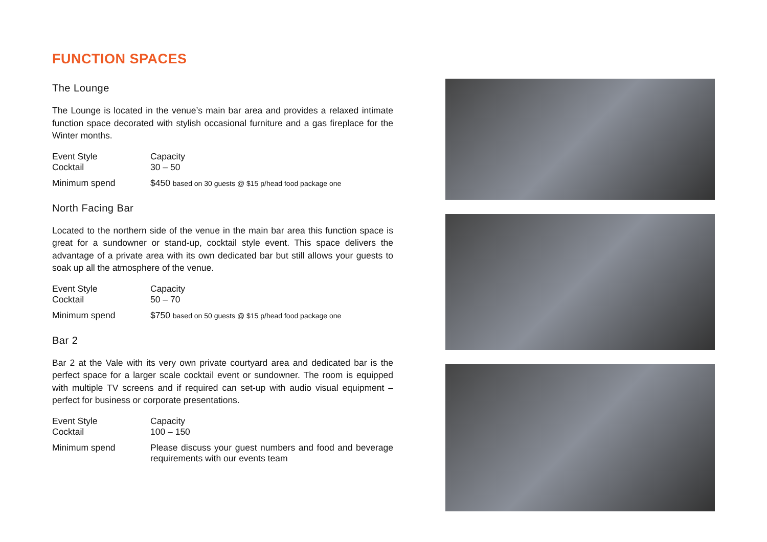FUNCTION SPACES
The Lounge
The Lounge is located in the venue’s main bar area and provides a relaxed intimate function space decorated with stylish occasional furniture and a gas fireplace for the Winter months.
| Event Style | Capacity |
| --- | --- |
| Cocktail | 30 – 50 |
| Minimum spend | $450 based on 30 guests @ $15 p/head food package one |
North Facing Bar
Located to the northern side of the venue in the main bar area this function space is great for a sundowner or stand-up, cocktail style event. This space delivers the advantage of a private area with its own dedicated bar but still allows your guests to soak up all the atmosphere of the venue.
| Event Style | Capacity |
| --- | --- |
| Cocktail | 50 – 70 |
| Minimum spend | $750 based on 50 guests @ $15 p/head food package one |
Bar 2
Bar 2 at the Vale with its very own private courtyard area and dedicated bar is the perfect space for a larger scale cocktail event or sundowner. The room is equipped with multiple TV screens and if required can set-up with audio visual equipment – perfect for business or corporate presentations.
| Event Style | Capacity |
| --- | --- |
| Cocktail | 100 – 150 |
| Minimum spend | Please discuss your guest numbers and food and beverage requirements with our events team |